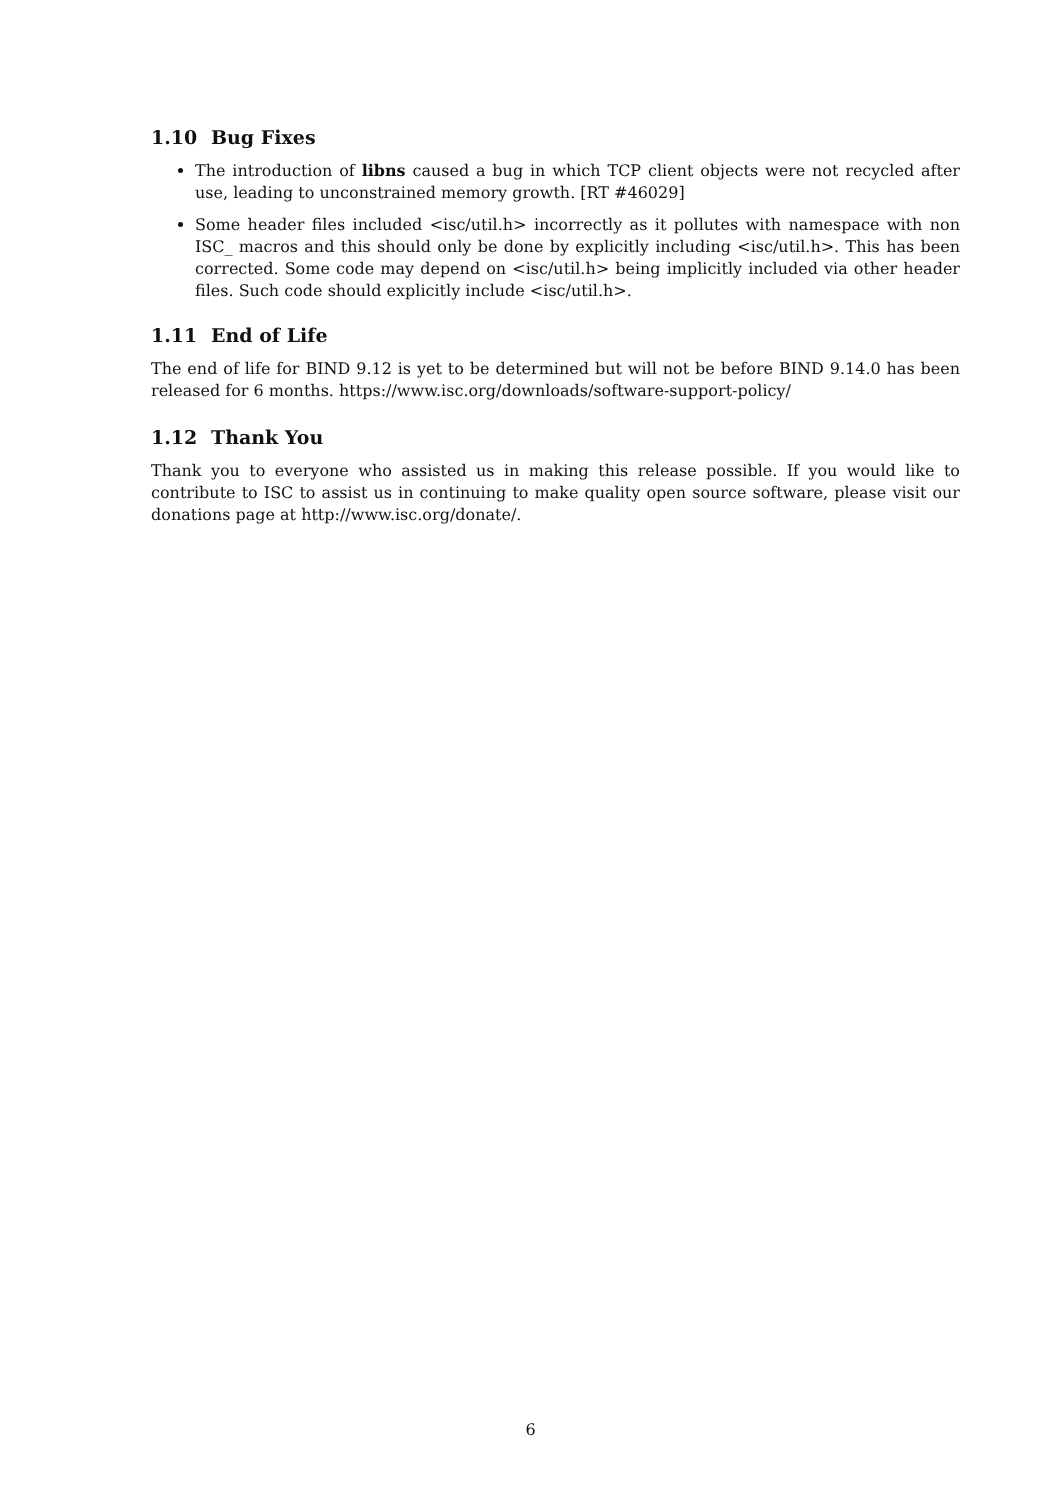1.10 Bug Fixes
The introduction of libns caused a bug in which TCP client objects were not recycled after use, leading to unconstrained memory growth. [RT #46029]
Some header files included <isc/util.h> incorrectly as it pollutes with namespace with non ISC_ macros and this should only be done by explicitly including <isc/util.h>. This has been corrected. Some code may depend on <isc/util.h> being implicitly included via other header files. Such code should explicitly include <isc/util.h>.
1.11 End of Life
The end of life for BIND 9.12 is yet to be determined but will not be before BIND 9.14.0 has been released for 6 months. https://www.isc.org/downloads/software-support-policy/
1.12 Thank You
Thank you to everyone who assisted us in making this release possible. If you would like to contribute to ISC to assist us in continuing to make quality open source software, please visit our donations page at http://www.isc.org/donate/.
6